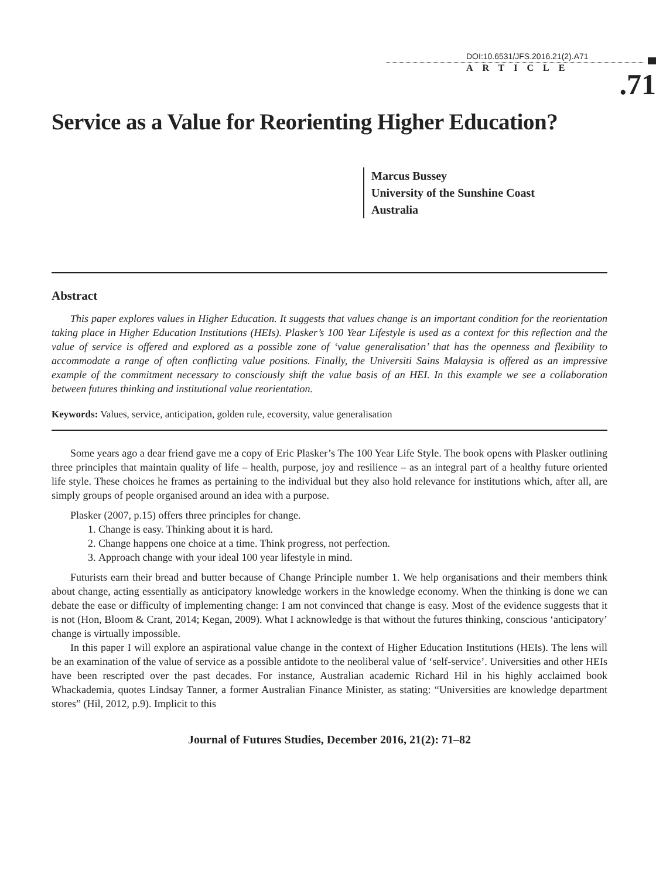DOI:10.6531/JFS.2016.21(2).A71
ARTICLE
.71
Service as a Value for Reorienting Higher Education?
Marcus Bussey
University of the Sunshine Coast
Australia
Abstract
This paper explores values in Higher Education. It suggests that values change is an important condition for the reorientation taking place in Higher Education Institutions (HEIs). Plasker’s 100 Year Lifestyle is used as a context for this reflection and the value of service is offered and explored as a possible zone of ‘value generalisation’ that has the openness and flexibility to accommodate a range of often conflicting value positions. Finally, the Universiti Sains Malaysia is offered as an impressive example of the commitment necessary to consciously shift the value basis of an HEI. In this example we see a collaboration between futures thinking and institutional value reorientation.
Keywords: Values, service, anticipation, golden rule, ecoversity, value generalisation
Some years ago a dear friend gave me a copy of Eric Plasker’s The 100 Year Life Style. The book opens with Plasker outlining three principles that maintain quality of life – health, purpose, joy and resilience – as an integral part of a healthy future oriented life style. These choices he frames as pertaining to the individual but they also hold relevance for institutions which, after all, are simply groups of people organised around an idea with a purpose.
Plasker (2007, p.15) offers three principles for change.
1. Change is easy. Thinking about it is hard.
2. Change happens one choice at a time. Think progress, not perfection.
3. Approach change with your ideal 100 year lifestyle in mind.
Futurists earn their bread and butter because of Change Principle number 1. We help organisations and their members think about change, acting essentially as anticipatory knowledge workers in the knowledge economy. When the thinking is done we can debate the ease or difficulty of implementing change: I am not convinced that change is easy. Most of the evidence suggests that it is not (Hon, Bloom & Crant, 2014; Kegan, 2009). What I acknowledge is that without the futures thinking, conscious ‘anticipatory’ change is virtually impossible.
In this paper I will explore an aspirational value change in the context of Higher Education Institutions (HEIs). The lens will be an examination of the value of service as a possible antidote to the neoliberal value of ‘self-service’. Universities and other HEIs have been rescripted over the past decades. For instance, Australian academic Richard Hil in his highly acclaimed book Whackademia, quotes Lindsay Tanner, a former Australian Finance Minister, as stating: “Universities are knowledge department stores” (Hil, 2012, p.9). Implicit to this
Journal of Futures Studies, December 2016, 21(2): 71–82